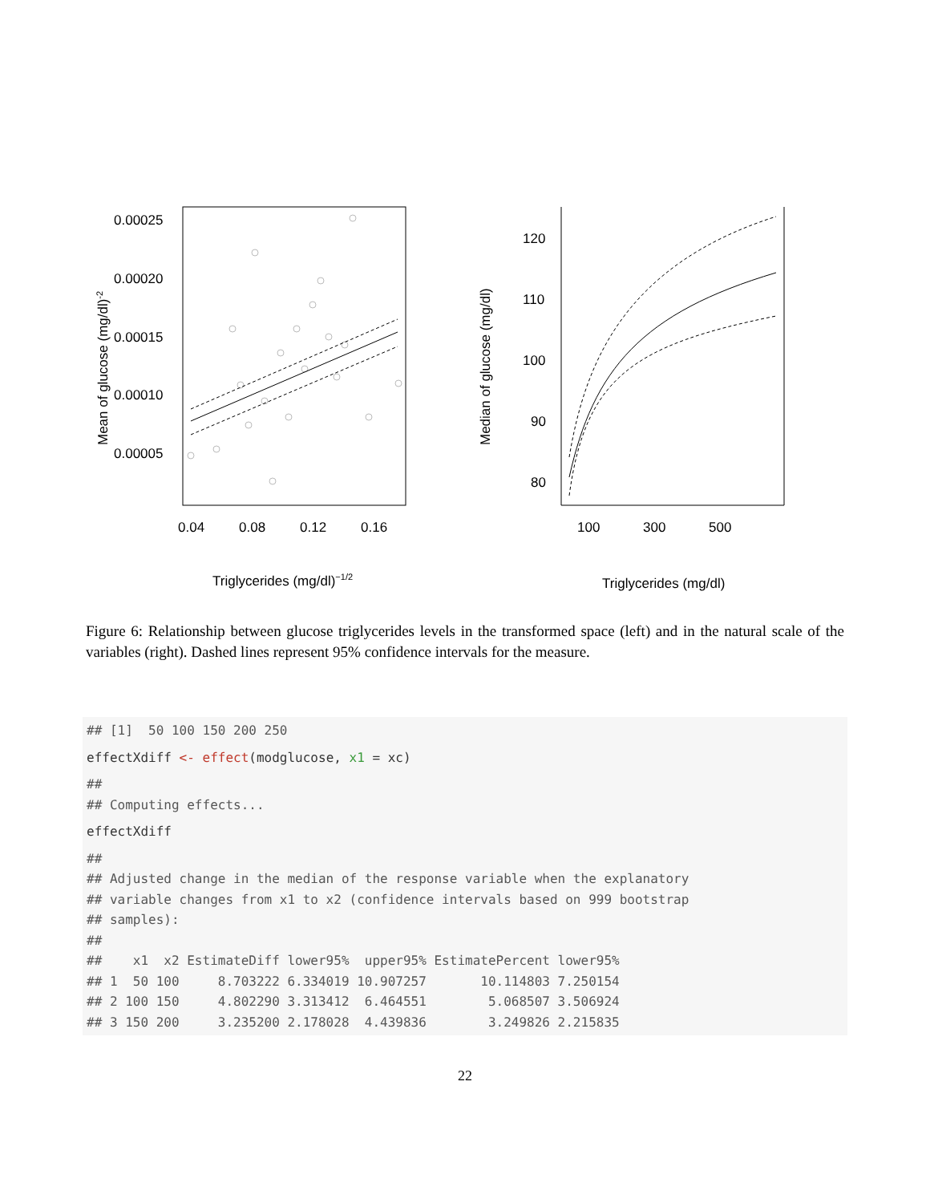0.00025
0.00020
0.00015
0.00010
0.00005
0.04
0.08
0.12
0.16
Mean of glucose (mg/dl)-2
Triglycerides (mg/dl)−1/2
120
110
100
90
80
100
300
500
Median of glucose (mg/dl)
Triglycerides (mg/dl)
Figure 6: Relationship between glucose triglycerides levels in the transformed space (left) and in the natural scale of the variables (right). Dashed lines represent 95% confidence intervals for the measure.
## [1]  50 100 150 200 250
effectXdiff <- effect(modglucose, x1 = xc)
##
## Computing effects...
effectXdiff
##
## Adjusted change in the median of the response variable when the explanatory
## variable changes from x1 to x2 (confidence intervals based on 999 bootstrap
## samples):
##
##    x1  x2 EstimateDiff lower95%  upper95% EstimatePercent lower95%
## 1  50 100     8.703222 6.334019 10.907257       10.114803 7.250154
## 2 100 150     4.802290 3.313412  6.464551        5.068507 3.506924
## 3 150 200     3.235200 2.178028  4.439836        3.249826 2.215835
22